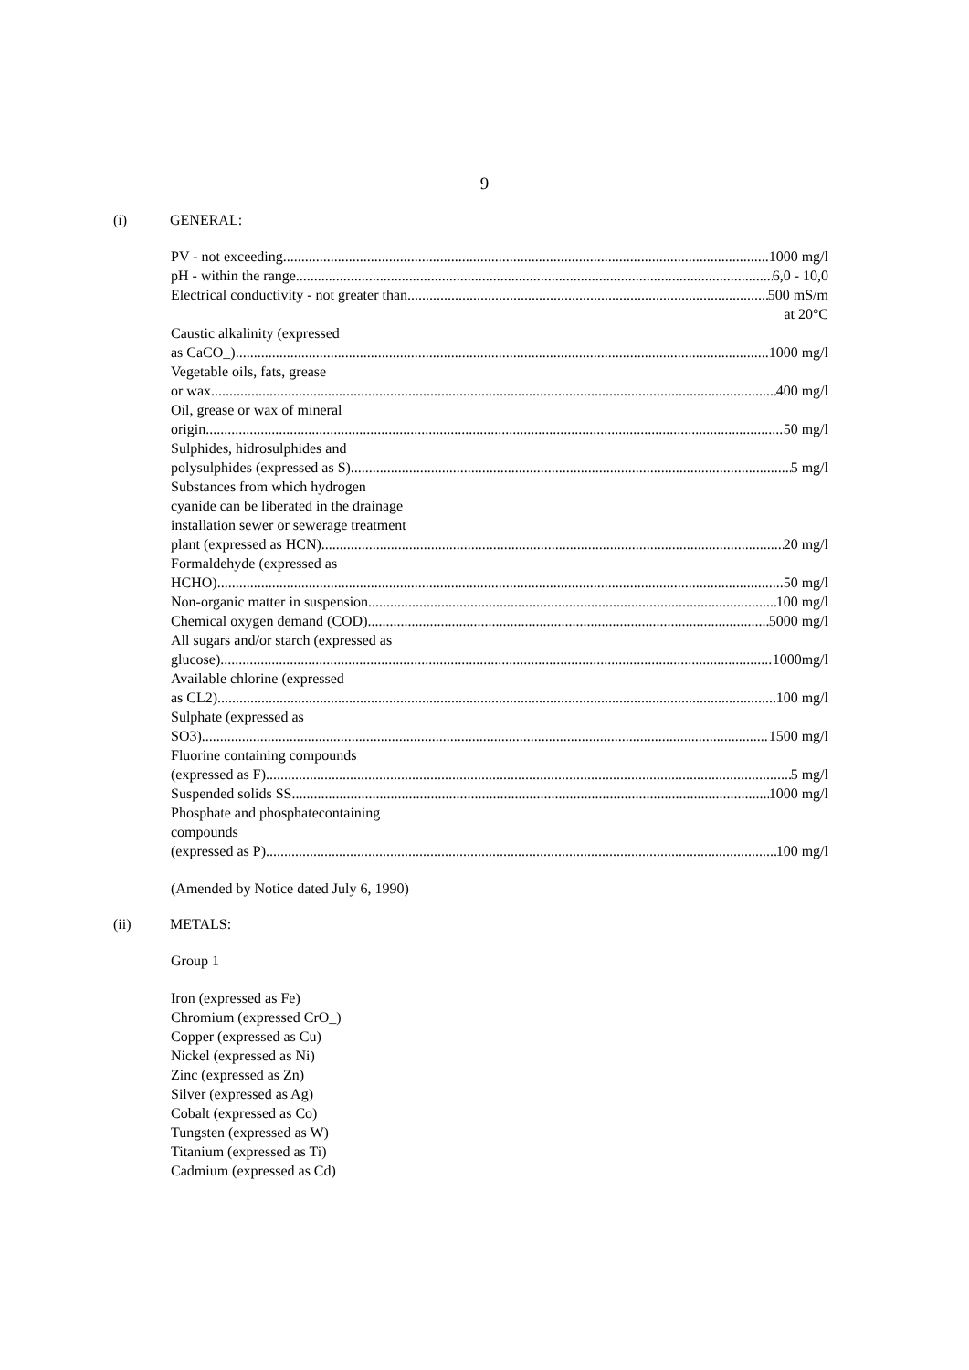9
(i) GENERAL:
PV - not exceeding 1000 mg/l
pH - within the range 6,0 - 10,0
Electrical conductivity - not greater than 500 mS/m
at 20°C
Caustic alkalinity (expressed
as CaCO_) 1000 mg/l
Vegetable oils, fats, grease
or wax 400 mg/l
Oil, grease or wax of mineral
origin 50 mg/l
Sulphides, hidrosulphides and
polysulphides (expressed as S) 5 mg/l
Substances from which hydrogen
cyanide can be liberated in the drainage
installation sewer or sewerage treatment
plant (expressed as HCN) 20 mg/l
Formaldehyde (expressed as
HCHO) 50 mg/l
Non-organic matter in suspension 100 mg/l
Chemical oxygen demand (COD) 5000 mg/l
All sugars and/or starch (expressed as
glucose) 1000mg/l
Available chlorine (expressed
as CL2) 100 mg/l
Sulphate (expressed as
SO3) 1500 mg/l
Fluorine containing compounds
(expressed as F) 5 mg/l
Suspended solids SS 1000 mg/l
Phosphate and phosphatecontaining
compounds
(expressed as P) 100 mg/l
(Amended by Notice dated July 6, 1990)
(ii) METALS:
Group 1
Iron (expressed as Fe)
Chromium (expressed CrO_)
Copper (expressed as Cu)
Nickel (expressed as Ni)
Zinc (expressed as Zn)
Silver (expressed as Ag)
Cobalt (expressed as Co)
Tungsten (expressed as W)
Titanium (expressed as Ti)
Cadmium (expressed as Cd)